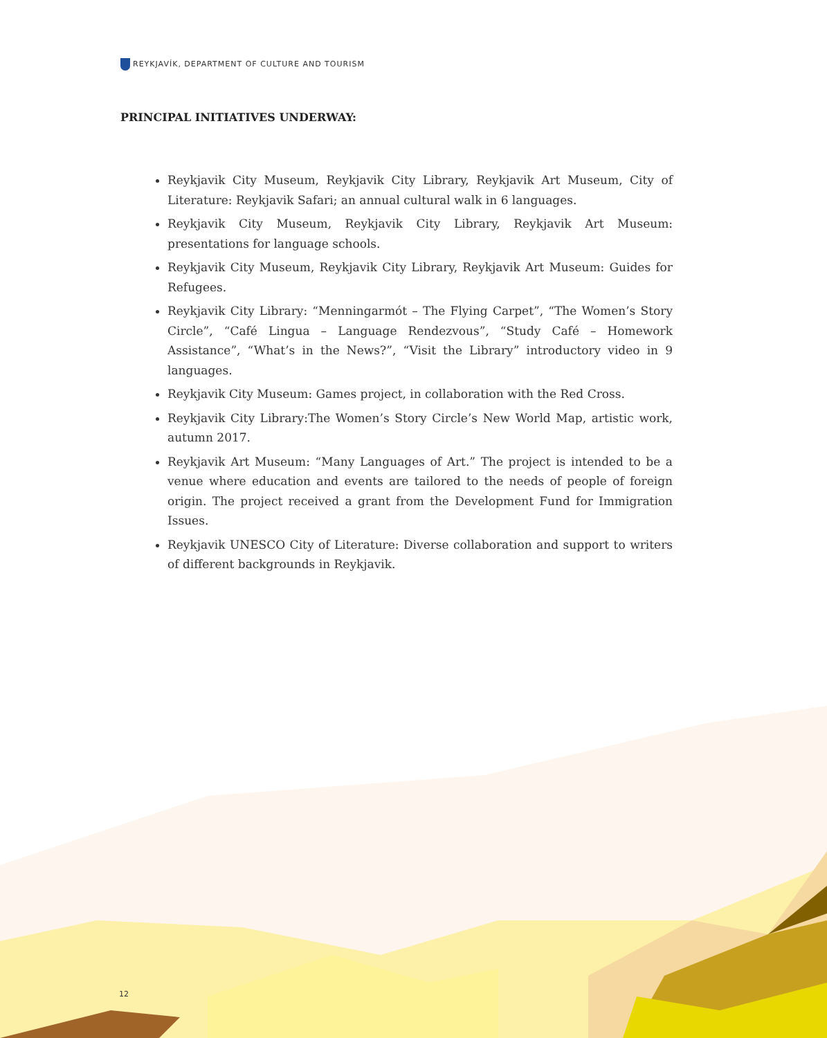REYKJAVÍK, DEPARTMENT OF CULTURE AND TOURISM
PRINCIPAL INITIATIVES UNDERWAY:
Reykjavik City Museum, Reykjavik City Library, Reykjavik Art Museum, City of Literature: Reykjavik Safari; an annual cultural walk in 6 languages.
Reykjavik City Museum, Reykjavik City Library, Reykjavik Art Museum: presentations for language schools.
Reykjavik City Museum, Reykjavik City Library, Reykjavik Art Museum: Guides for Refugees.
Reykjavik City Library: “Menningarmót – The Flying Carpet”, “The Women’s Story Circle”, “Café Lingua – Language Rendezvous”, “Study Café – Homework Assistance”, “What’s in the News?”, “Visit the Library” introductory video in 9 languages.
Reykjavik City Museum: Games project, in collaboration with the Red Cross.
Reykjavik City Library:The Women’s Story Circle’s New World Map, artistic work, autumn 2017.
Reykjavik Art Museum: “Many Languages of Art.” The project is intended to be a venue where education and events are tailored to the needs of people of foreign origin. The project received a grant from the Development Fund for Immigration Issues.
Reykjavik UNESCO City of Literature: Diverse collaboration and support to writers of different backgrounds in Reykjavik.
12